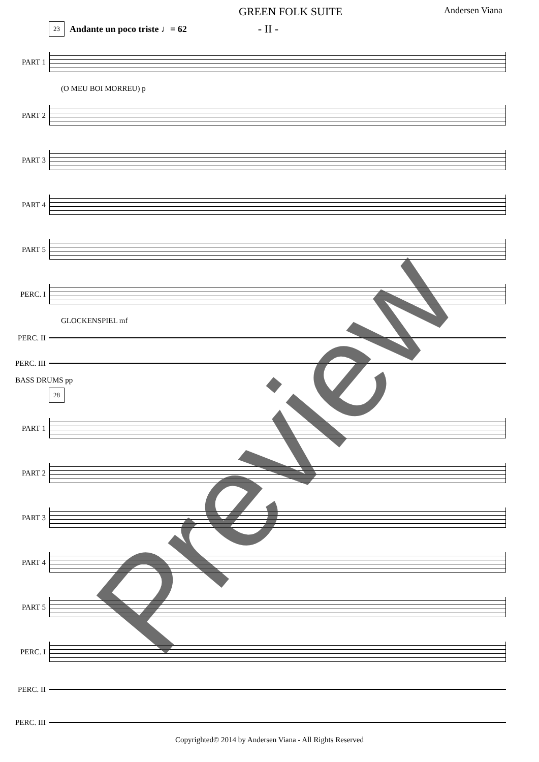GREEN FOLK SUITE Andersen Viana
23 Andante un poco triste ♩= 62 - II -
PART 1
(O MEU BOI MORREU) p
PART 2
PART 3
PART 4
PART 5
PERC. I
GLOCKENSPIEL mf
PERC. II
PERC. III
BASS DRUMS pp
28
PART 1
PART 2
PART 3
PART 4
PART 5
PERC. I
PERC. II
PERC. III
Preview
Copyrighted© 2014 by Andersen Viana - All Rights Reserved